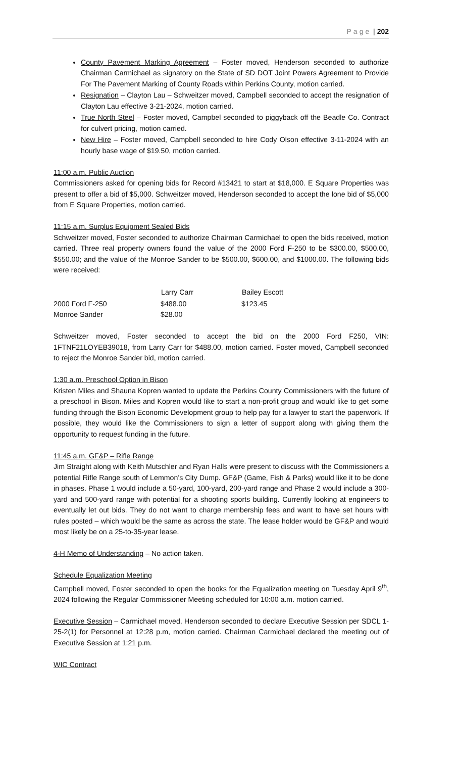Page | 202
County Pavement Marking Agreement – Foster moved, Henderson seconded to authorize Chairman Carmichael as signatory on the State of SD DOT Joint Powers Agreement to Provide For The Pavement Marking of County Roads within Perkins County, motion carried.
Resignation – Clayton Lau – Schweitzer moved, Campbell seconded to accept the resignation of Clayton Lau effective 3-21-2024, motion carried.
True North Steel – Foster moved, Campbel seconded to piggyback off the Beadle Co. Contract for culvert pricing, motion carried.
New Hire – Foster moved, Campbell seconded to hire Cody Olson effective 3-11-2024 with an hourly base wage of $19.50, motion carried.
11:00 a.m. Public Auction
Commissioners asked for opening bids for Record #13421 to start at $18,000. E Square Properties was present to offer a bid of $5,000. Schweitzer moved, Henderson seconded to accept the lone bid of $5,000 from E Square Properties, motion carried.
11:15 a.m. Surplus Equipment Sealed Bids
Schweitzer moved, Foster seconded to authorize Chairman Carmichael to open the bids received, motion carried. Three real property owners found the value of the 2000 Ford F-250 to be $300.00, $500.00, $550.00; and the value of the Monroe Sander to be $500.00, $600.00, and $1000.00. The following bids were received:
| | Larry Carr | Bailey Escott |
| --- | --- | --- |
| 2000 Ford F-250 | $488.00 | $123.45 |
| Monroe Sander | $28.00 | |
Schweitzer moved, Foster seconded to accept the bid on the 2000 Ford F250, VIN: 1FTNF21LOYEB39018, from Larry Carr for $488.00, motion carried. Foster moved, Campbell seconded to reject the Monroe Sander bid, motion carried.
1:30 a.m. Preschool Option in Bison
Kristen Miles and Shauna Kopren wanted to update the Perkins County Commissioners with the future of a preschool in Bison. Miles and Kopren would like to start a non-profit group and would like to get some funding through the Bison Economic Development group to help pay for a lawyer to start the paperwork. If possible, they would like the Commissioners to sign a letter of support along with giving them the opportunity to request funding in the future.
11:45 a.m. GF&P – Rifle Range
Jim Straight along with Keith Mutschler and Ryan Halls were present to discuss with the Commissioners a potential Rifle Range south of Lemmon’s City Dump. GF&P (Game, Fish & Parks) would like it to be done in phases. Phase 1 would include a 50-yard, 100-yard, 200-yard range and Phase 2 would include a 300-yard and 500-yard range with potential for a shooting sports building. Currently looking at engineers to eventually let out bids. They do not want to charge membership fees and want to have set hours with rules posted – which would be the same as across the state. The lease holder would be GF&P and would most likely be on a 25-to-35-year lease.
4-H Memo of Understanding – No action taken.
Schedule Equalization Meeting
Campbell moved, Foster seconded to open the books for the Equalization meeting on Tuesday April 9<sup>th</sup>, 2024 following the Regular Commissioner Meeting scheduled for 10:00 a.m. motion carried.
Executive Session – Carmichael moved, Henderson seconded to declare Executive Session per SDCL 1-25-2(1) for Personnel at 12:28 p.m, motion carried. Chairman Carmichael declared the meeting out of Executive Session at 1:21 p.m.
WIC Contract